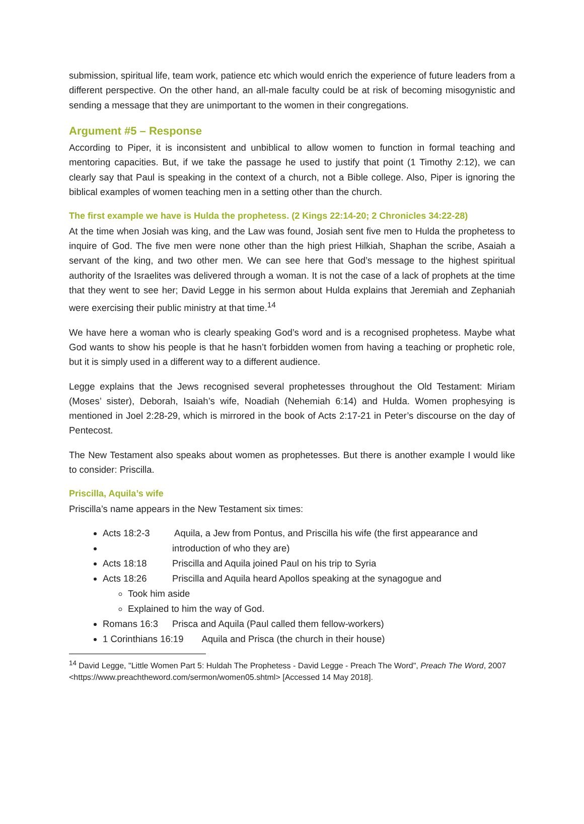submission, spiritual life, team work, patience etc which would enrich the experience of future leaders from a different perspective. On the other hand, an all-male faculty could be at risk of becoming misogynistic and sending a message that they are unimportant to the women in their congregations.
Argument #5 – Response
According to Piper, it is inconsistent and unbiblical to allow women to function in formal teaching and mentoring capacities. But, if we take the passage he used to justify that point (1 Timothy 2:12), we can clearly say that Paul is speaking in the context of a church, not a Bible college. Also, Piper is ignoring the biblical examples of women teaching men in a setting other than the church.
The first example we have is Hulda the prophetess. (2 Kings 22:14-20; 2 Chronicles 34:22-28)
At the time when Josiah was king, and the Law was found, Josiah sent five men to Hulda the prophetess to inquire of God. The five men were none other than the high priest Hilkiah, Shaphan the scribe, Asaiah a servant of the king, and two other men. We can see here that God’s message to the highest spiritual authority of the Israelites was delivered through a woman. It is not the case of a lack of prophets at the time that they went to see her; David Legge in his sermon about Hulda explains that Jeremiah and Zephaniah were exercising their public ministry at that time.<sup>14</sup>
We have here a woman who is clearly speaking God’s word and is a recognised prophetess. Maybe what God wants to show his people is that he hasn’t forbidden women from having a teaching or prophetic role, but it is simply used in a different way to a different audience.
Legge explains that the Jews recognised several prophetesses throughout the Old Testament: Miriam (Moses’ sister), Deborah, Isaiah’s wife, Noadiah (Nehemiah 6:14) and Hulda. Women prophesying is mentioned in Joel 2:28-29, which is mirrored in the book of Acts 2:17-21 in Peter’s discourse on the day of Pentecost.
The New Testament also speaks about women as prophetesses. But there is another example I would like to consider: Priscilla.
Priscilla, Aquila’s wife
Priscilla’s name appears in the New Testament six times:
Acts 18:2-3 Aquila, a Jew from Pontus, and Priscilla his wife (the first appearance and
introduction of who they are)
Acts 18:18 Priscilla and Aquila joined Paul on his trip to Syria
Acts 18:26 Priscilla and Aquila heard Apollos speaking at the synagogue and
Took him aside
Explained to him the way of God.
Romans 16:3 Prisca and Aquila (Paul called them fellow-workers)
1 Corinthians 16:19 Aquila and Prisca (the church in their house)
<sup>14</sup> David Legge, "Little Women Part 5: Huldah The Prophetess - David Legge - Preach The Word", Preach The Word, 2007 <https://www.preachtheword.com/sermon/women05.shtml> [Accessed 14 May 2018].